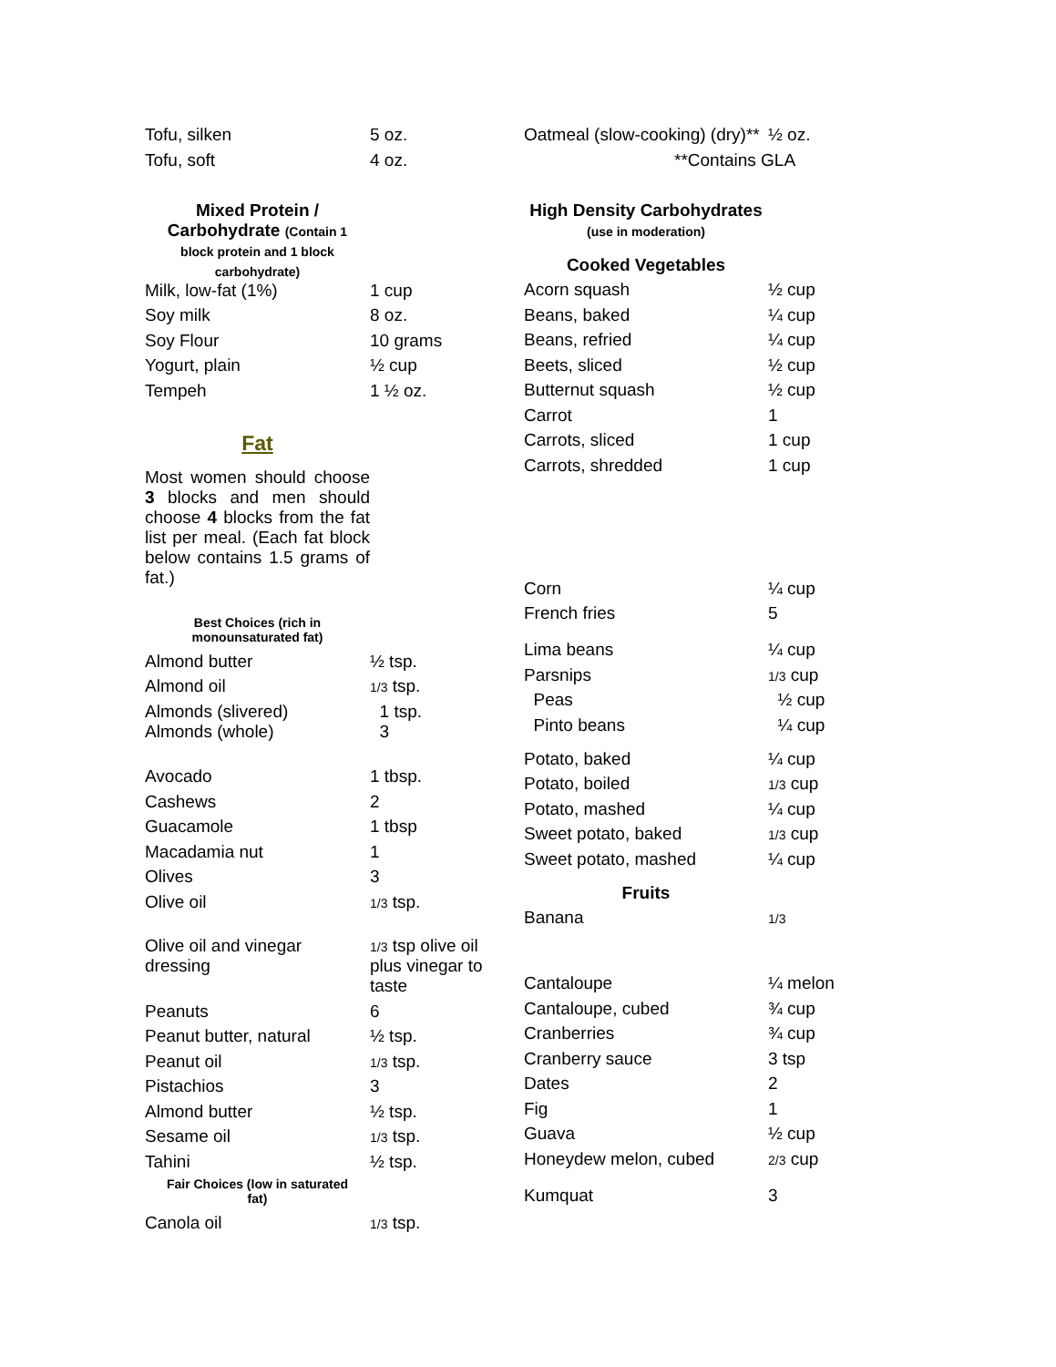| Tofu, silken | 5 oz. |
| Tofu, soft | 4 oz. |
| Mixed Protein / Carbohydrate (Contain 1 block protein and 1 block carbohydrate) | |
| Milk, low-fat (1%) | 1 cup |
| Soy milk | 8 oz. |
| Soy Flour | 10 grams |
| Yogurt, plain | ½ cup |
| Tempeh | 1 ½ oz. |
| Fat | |
| Most women should choose 3 blocks and men should choose 4 blocks from the fat list per meal. (Each fat block below contains 1.5 grams of fat.) | |
| Best Choices (rich in monounsaturated fat) | |
| Almond butter | ½ tsp. |
| Almond oil | 1/3 tsp. |
| Almonds (slivered) Almonds (whole) | 1 tsp. 3 |
| Avocado | 1 tbsp. |
| Cashews | 2 |
| Guacamole | 1 tbsp |
| Macadamia nut | 1 |
| Olives | 3 |
| Olive oil | 1/3 tsp. |
| Olive oil and vinegar dressing | 1/3 tsp olive oil plus vinegar to taste |
| Peanuts | 6 |
| Peanut butter, natural | ½ tsp. |
| Peanut oil | 1/3 tsp. |
| Pistachios | 3 |
| Almond butter | ½ tsp. |
| Sesame oil | 1/3 tsp. |
| Tahini | ½ tsp. |
| Fair Choices (low in saturated fat) | |
| Canola oil | 1/3 tsp. |
| Oatmeal (slow-cooking) (dry)** | ½ oz. |
| **Contains GLA | |
| High Density Carbohydrates (use in moderation) | |
| Cooked Vegetables | |
| Acorn squash | ½ cup |
| Beans, baked | ¼ cup |
| Beans, refried | ¼ cup |
| Beets, sliced | ½ cup |
| Butternut squash | ½ cup |
| Carrot | 1 |
| Carrots, sliced | 1 cup |
| Carrots, shredded | 1 cup |
| Corn | ¼ cup |
| French fries | 5 |
| Lima beans | ¼ cup |
| Parsnips | 1/3 cup |
| Peas | ½ cup |
| Pinto beans | ¼ cup |
| Potato, baked | ¼ cup |
| Potato, boiled | 1/3 cup |
| Potato, mashed | ¼ cup |
| Sweet potato, baked | 1/3 cup |
| Sweet potato, mashed | ¼ cup |
| Fruits | |
| Banana | 1/3 |
| Cantaloupe | ¼ melon |
| Cantaloupe, cubed | ¾ cup |
| Cranberries | ¾ cup |
| Cranberry sauce | 3 tsp |
| Dates | 2 |
| Fig | 1 |
| Guava | ½ cup |
| Honeydew melon, cubed | 2/3 cup |
| Kumquat | 3 |